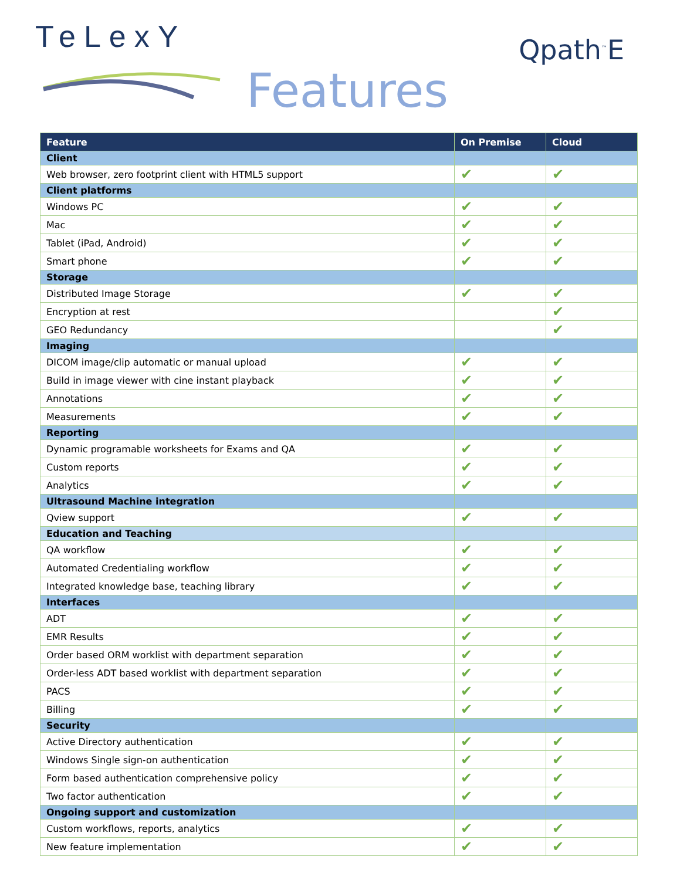TeLexY Qpath<sup>™</sup>E
Features
| Feature | On Premise | Cloud |
| --- | --- | --- |
| Client | | |
| Web browser, zero footprint client with HTML5 support | ✔ | ✔ |
| Client platforms | | |
| Windows PC | ✔ | ✔ |
| Mac | ✔ | ✔ |
| Tablet (iPad, Android) | ✔ | ✔ |
| Smart phone | ✔ | ✔ |
| Storage | | |
| Distributed Image Storage | ✔ | ✔ |
| Encryption at rest | | ✔ |
| GEO Redundancy | | ✔ |
| Imaging | | |
| DICOM image/clip automatic or manual upload | ✔ | ✔ |
| Build in image viewer with cine instant playback | ✔ | ✔ |
| Annotations | ✔ | ✔ |
| Measurements | ✔ | ✔ |
| Reporting | | |
| Dynamic programable worksheets for Exams and QA | ✔ | ✔ |
| Custom reports | ✔ | ✔ |
| Analytics | ✔ | ✔ |
| Ultrasound Machine integration | | |
| Qview support | ✔ | ✔ |
| Education and Teaching | | |
| QA workflow | ✔ | ✔ |
| Automated Credentialing workflow | ✔ | ✔ |
| Integrated knowledge base, teaching library | ✔ | ✔ |
| Interfaces | | |
| ADT | ✔ | ✔ |
| EMR Results | ✔ | ✔ |
| Order based ORM worklist with department separation | ✔ | ✔ |
| Order-less ADT based worklist with department separation | ✔ | ✔ |
| PACS | ✔ | ✔ |
| Billing | ✔ | ✔ |
| Security | | |
| Active Directory authentication | ✔ | ✔ |
| Windows Single sign-on authentication | ✔ | ✔ |
| Form based authentication comprehensive policy | ✔ | ✔ |
| Two factor authentication | ✔ | ✔ |
| Ongoing support and customization | | |
| Custom workflows, reports, analytics | ✔ | ✔ |
| New feature implementation | ✔ | ✔ |